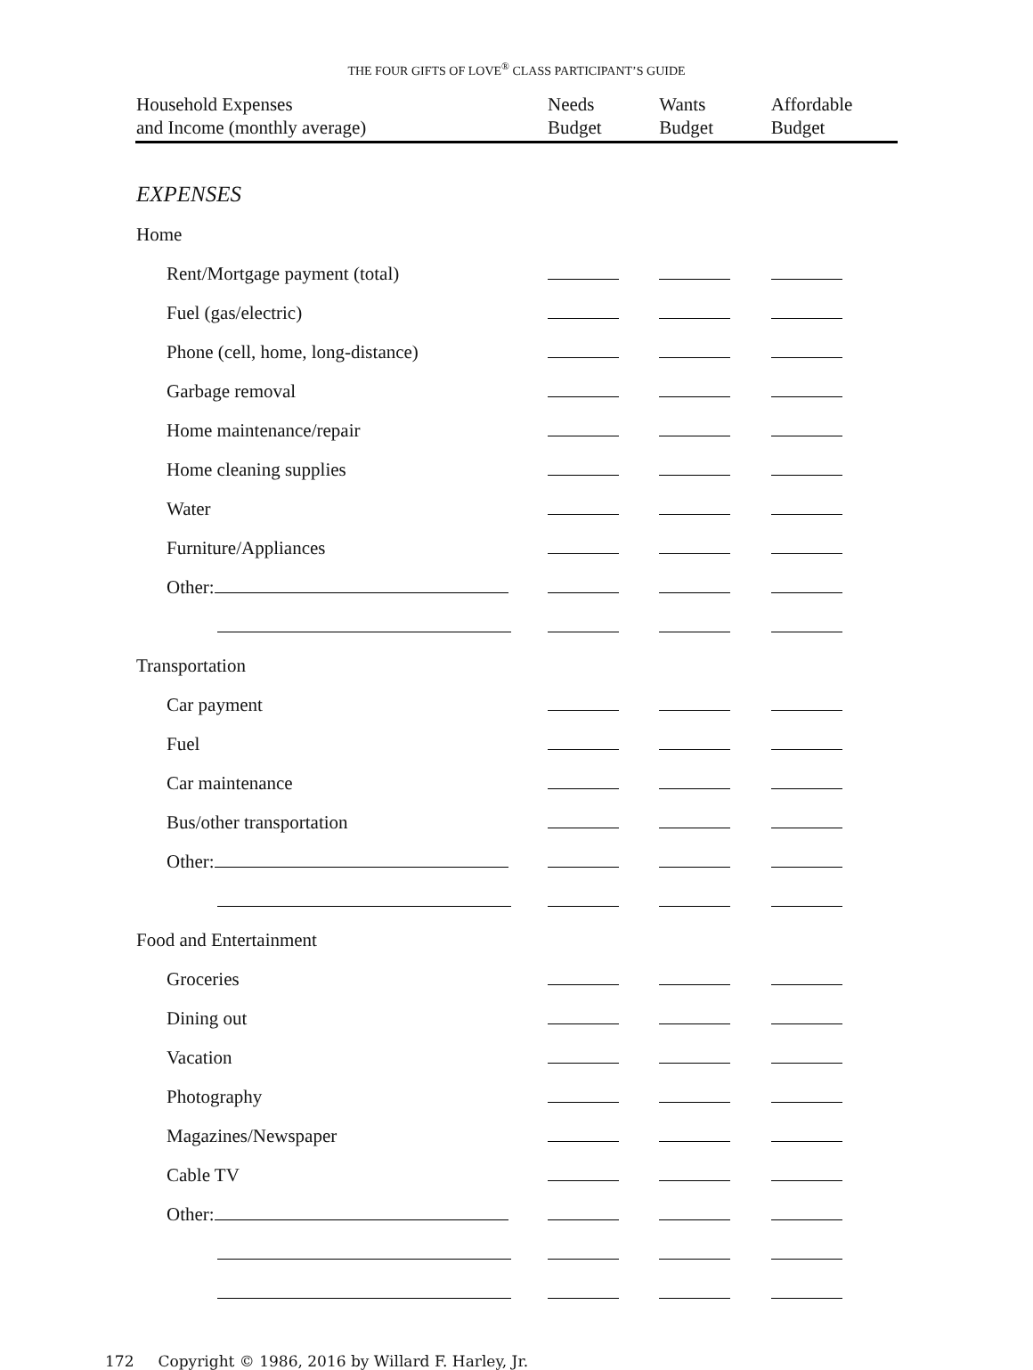THE FOUR GIFTS OF LOVE<sup>®</sup> CLASS PARTICIPANT’S GUIDE
| Household Expenses and Income (monthly average) | Needs Budget | Wants Budget | Affordable Budget |
| --- | --- | --- | --- |
| EXPENSES | | | |
| Home | | | |
| Rent/Mortgage payment (total) | | | |
| Fuel (gas/electric) | | | |
| Phone (cell, home, long-distance) | | | |
| Garbage removal | | | |
| Home maintenance/repair | | | |
| Home cleaning supplies | | | |
| Water | | | |
| Furniture/Appliances | | | |
| Other: | | | |
| Transportation | | | |
| Car payment | | | |
| Fuel | | | |
| Car maintenance | | | |
| Bus/other transportation | | | |
| Other: | | | |
| Food and Entertainment | | | |
| Groceries | | | |
| Dining out | | | |
| Vacation | | | |
| Photography | | | |
| Magazines/Newspaper | | | |
| Cable TV | | | |
| Other: | | | |
172 Copyright © 1986, 2016 by Willard F. Harley, Jr.